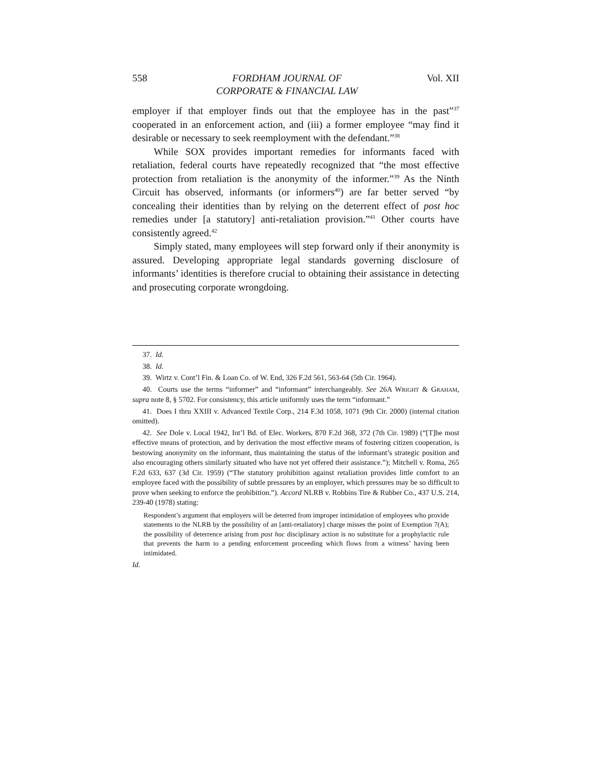558 FORDHAM JOURNAL OF
CORPORATE & FINANCIAL LAW Vol. XII
employer if that employer finds out that the employee has in the past”<sup>37</sup> cooperated in an enforcement action, and (iii) a former employee “may find it desirable or necessary to seek reemployment with the defendant.”<sup>38</sup>
While SOX provides important remedies for informants faced with retaliation, federal courts have repeatedly recognized that “the most effective protection from retaliation is the anonymity of the informer.”<sup>39</sup> As the Ninth Circuit has observed, informants (or informers<sup>40</sup>) are far better served “by concealing their identities than by relying on the deterrent effect of post hoc remedies under [a statutory] anti-retaliation provision.”<sup>41</sup> Other courts have consistently agreed.<sup>42</sup>
Simply stated, many employees will step forward only if their anonymity is assured. Developing appropriate legal standards governing disclosure of informants’ identities is therefore crucial to obtaining their assistance in detecting and prosecuting corporate wrongdoing.
37. Id.
38. Id.
39. Wirtz v. Cont’l Fin. & Loan Co. of W. End, 326 F.2d 561, 563-64 (5th Cir. 1964).
40. Courts use the terms “informer” and “informant” interchangeably. See 26A WRIGHT & GRAHAM, supra note 8, § 5702. For consistency, this article uniformly uses the term “informant.”
41. Does I thru XXIII v. Advanced Textile Corp., 214 F.3d 1058, 1071 (9th Cir. 2000) (internal citation omitted).
42. See Dole v. Local 1942, Int’l Bd. of Elec. Workers, 870 F.2d 368, 372 (7th Cir. 1989) (“[T]he most effective means of protection, and by derivation the most effective means of fostering citizen cooperation, is bestowing anonymity on the informant, thus maintaining the status of the informant’s strategic position and also encouraging others similarly situated who have not yet offered their assistance.”); Mitchell v. Roma, 265 F.2d 633, 637 (3d Cir. 1959) (“The statutory prohibition against retaliation provides little comfort to an employee faced with the possibility of subtle pressures by an employer, which pressures may be so difficult to prove when seeking to enforce the prohibition.”). Accord NLRB v. Robbins Tire & Rubber Co., 437 U.S. 214, 239-40 (1978) stating:
Respondent’s argument that employers will be deterred from improper intimidation of employees who provide statements to the NLRB by the possibility of an [anti-retaliatory] charge misses the point of Exemption 7(A); the possibility of deterrence arising from post hoc disciplinary action is no substitute for a prophylactic rule that prevents the harm to a pending enforcement proceeding which flows from a witness’ having been intimidated.
Id.